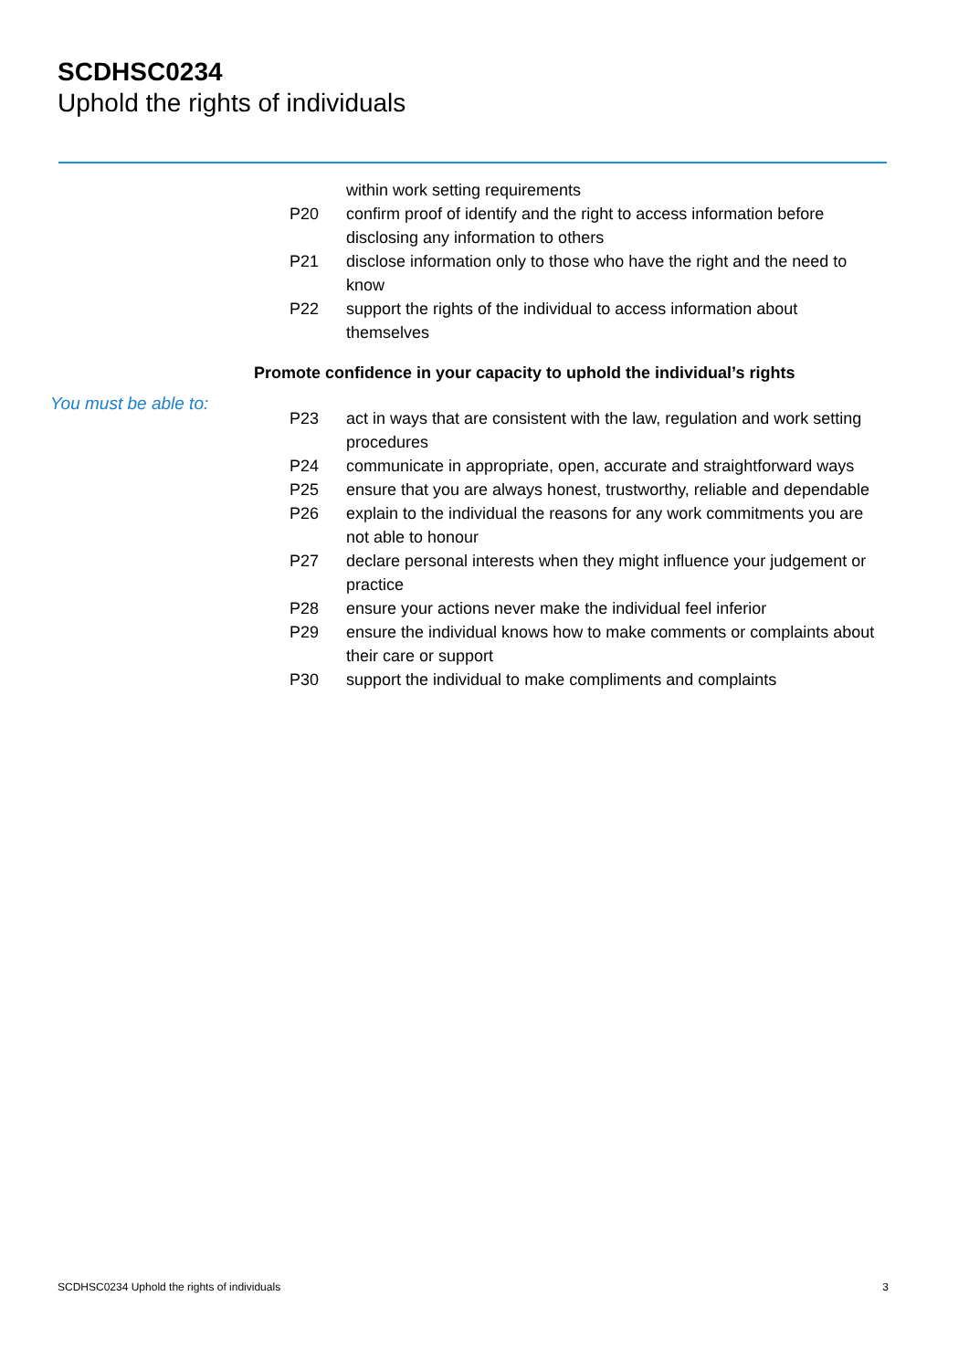SCDHSC0234
Uphold the rights of individuals
within work setting requirements
P20 confirm proof of identify and the right to access information before disclosing any information to others
P21 disclose information only to those who have the right and the need to know
P22 support the rights of the individual to access information about themselves
Promote confidence in your capacity to uphold the individual’s rights
You must be able to:
P23 act in ways that are consistent with the law, regulation and work setting procedures
P24 communicate in appropriate, open, accurate and straightforward ways
P25 ensure that you are always honest, trustworthy, reliable and dependable
P26 explain to the individual the reasons for any work commitments you are not able to honour
P27 declare personal interests when they might influence your judgement or practice
P28 ensure your actions never make the individual feel inferior
P29 ensure the individual knows how to make comments or complaints about their care or support
P30 support the individual to make compliments and complaints
SCDHSC0234 Uphold the rights of individuals 3